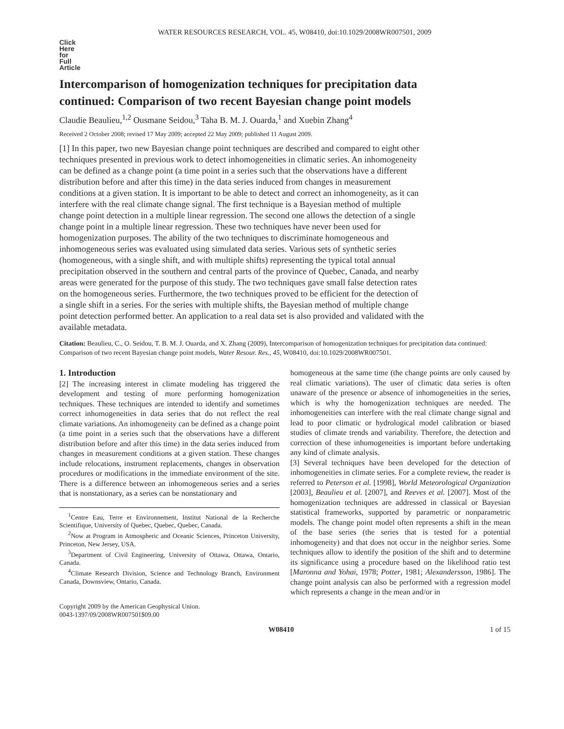WATER RESOURCES RESEARCH, VOL. 45, W08410, doi:10.1029/2008WR007501, 2009
Click
Here
for
Full
Article
Intercomparison of homogenization techniques for precipitation data continued: Comparison of two recent Bayesian change point models
Claudie Beaulieu,<sup>1,2</sup> Ousmane Seidou,<sup>3</sup> Taha B. M. J. Ouarda,<sup>1</sup> and Xuebin Zhang<sup>4</sup>
Received 2 October 2008; revised 17 May 2009; accepted 22 May 2009; published 11 August 2009.
[1] In this paper, two new Bayesian change point techniques are described and compared to eight other techniques presented in previous work to detect inhomogeneities in climatic series. An inhomogeneity can be defined as a change point (a time point in a series such that the observations have a different distribution before and after this time) in the data series induced from changes in measurement conditions at a given station. It is important to be able to detect and correct an inhomogeneity, as it can interfere with the real climate change signal. The first technique is a Bayesian method of multiple change point detection in a multiple linear regression. The second one allows the detection of a single change point in a multiple linear regression. These two techniques have never been used for homogenization purposes. The ability of the two techniques to discriminate homogeneous and inhomogeneous series was evaluated using simulated data series. Various sets of synthetic series (homogeneous, with a single shift, and with multiple shifts) representing the typical total annual precipitation observed in the southern and central parts of the province of Quebec, Canada, and nearby areas were generated for the purpose of this study. The two techniques gave small false detection rates on the homogeneous series. Furthermore, the two techniques proved to be efficient for the detection of a single shift in a series. For the series with multiple shifts, the Bayesian method of multiple change point detection performed better. An application to a real data set is also provided and validated with the available metadata.
Citation: Beaulieu, C., O. Seidou, T. B. M. J. Ouarda, and X. Zhang (2009), Intercomparison of homogenization techniques for precipitation data continued: Comparison of two recent Bayesian change point models, Water Resour. Res., 45, W08410, doi:10.1029/2008WR007501.
1. Introduction
[2] The increasing interest in climate modeling has triggered the development and testing of more performing homogenization techniques. These techniques are intended to identify and sometimes correct inhomogeneities in data series that do not reflect the real climate variations. An inhomogeneity can be defined as a change point (a time point in a series such that the observations have a different distribution before and after this time) in the data series induced from changes in measurement conditions at a given station. These changes include relocations, instrument replacements, changes in observation procedures or modifications in the immediate environment of the site. There is a difference between an inhomogeneous series and a series that is nonstationary, as a series can be nonstationary and
<sup>1</sup> Centre Eau, Terre et Environnement, Institut National de la Recherche Scientifique, University of Quebec, Quebec, Quebec, Canada.
<sup>2</sup> Now at Program in Atmospheric and Oceanic Sciences, Princeton University, Princeton, New Jersey, USA.
<sup>3</sup> Department of Civil Engineering, University of Ottawa, Ottawa, Ontario, Canada.
<sup>4</sup> Climate Research Division, Science and Technology Branch, Environment Canada, Downsview, Ontario, Canada.
Copyright 2009 by the American Geophysical Union.
0043-1397/09/2008WR007501$09.00
homogeneous at the same time (the change points are only caused by real climatic variations). The user of climatic data series is often unaware of the presence or absence of inhomogeneities in the series, which is why the homogenization techniques are needed. The inhomogeneities can interfere with the real climate change signal and lead to poor climatic or hydrological model calibration or biased studies of climate trends and variability. Therefore, the detection and correction of these inhomogeneities is important before undertaking any kind of climate analysis.
[3] Several techniques have been developed for the detection of inhomogeneities in climate series. For a complete review, the reader is referred to Peterson et al. [1998], World Meteorological Organization [2003], Beaulieu et al. [2007], and Reeves et al. [2007]. Most of the homogenization techniques are addressed in classical or Bayesian statistical frameworks, supported by parametric or nonparametric models. The change point model often represents a shift in the mean of the base series (the series that is tested for a potential inhomogeneity) and that does not occur in the neighbor series. Some techniques allow to identify the position of the shift and to determine its significance using a procedure based on the likelihood ratio test [Maronna and Yohai, 1978; Potter, 1981; Alexandersson, 1986]. The change point analysis can also be performed with a regression model which represents a change in the mean and/or in
W08410 1 of 15